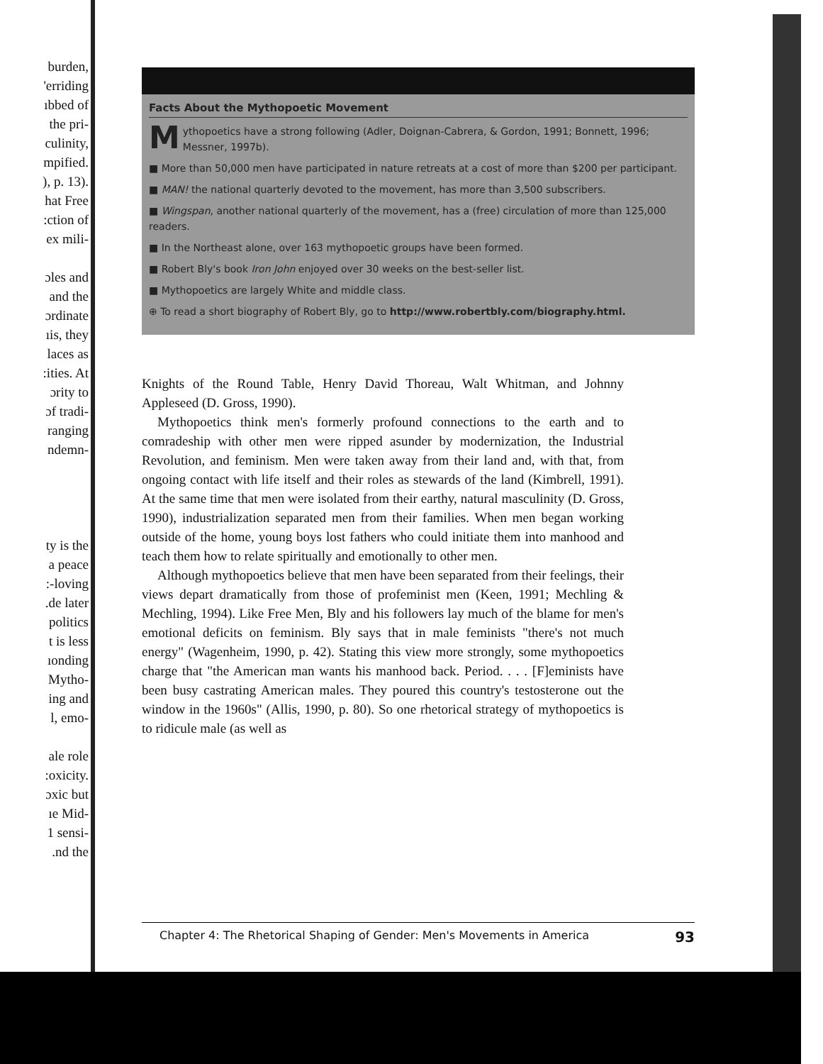burden,
'erriding
ıbbed of
the pri-
culinity,
mpified.
), p. 13).
hat Free
:ction of
ex mili-
ɔles and
and the
ɔrdinate
ıis, they
laces as
:ities. At
ɔrity to
ɔf tradi-
ranging
ndemn-
ty is the
a peace
:-loving
.de later
politics
t is less
ıonding
Mytho-
ing and
l, emo-
ale role
:oxicity.
ɔxic but
ıe Mid-
1 sensi-
.nd the
Facts About the Mythopoetic Movement
Mythopoetics have a strong following (Adler, Doignan-Cabrera, & Gordon, 1991; Bonnett, 1996; Messner, 1997b).
■ More than 50,000 men have participated in nature retreats at a cost of more than $200 per participant.
■ MAN! the national quarterly devoted to the movement, has more than 3,500 subscribers.
■ Wingspan, another national quarterly of the movement, has a (free) circulation of more than 125,000 readers.
■ In the Northeast alone, over 163 mythopoetic groups have been formed.
■ Robert Bly's book Iron John enjoyed over 30 weeks on the best-seller list.
■ Mythopoetics are largely White and middle class.
⊕ To read a short biography of Robert Bly, go to http://www.robertbly.com/biography.html.
Knights of the Round Table, Henry David Thoreau, Walt Whitman, and Johnny Appleseed (D. Gross, 1990).
Mythopoetics think men's formerly profound connections to the earth and to comradeship with other men were ripped asunder by modernization, the Industrial Revolution, and feminism. Men were taken away from their land and, with that, from ongoing contact with life itself and their roles as stewards of the land (Kimbrell, 1991). At the same time that men were isolated from their earthy, natural masculinity (D. Gross, 1990), industrialization separated men from their families. When men began working outside of the home, young boys lost fathers who could initiate them into manhood and teach them how to relate spiritually and emotionally to other men.
Although mythopoetics believe that men have been separated from their feelings, their views depart dramatically from those of profeminist men (Keen, 1991; Mechling & Mechling, 1994). Like Free Men, Bly and his followers lay much of the blame for men's emotional deficits on feminism. Bly says that in male feminists "there's not much energy" (Wagenheim, 1990, p. 42). Stating this view more strongly, some mythopoetics charge that "the American man wants his manhood back. Period. . . . [F]eminists have been busy castrating American males. They poured this country's testosterone out the window in the 1960s" (Allis, 1990, p. 80). So one rhetorical strategy of mythopoetics is to ridicule male (as well as
Chapter 4: The Rhetorical Shaping of Gender: Men's Movements in America 93